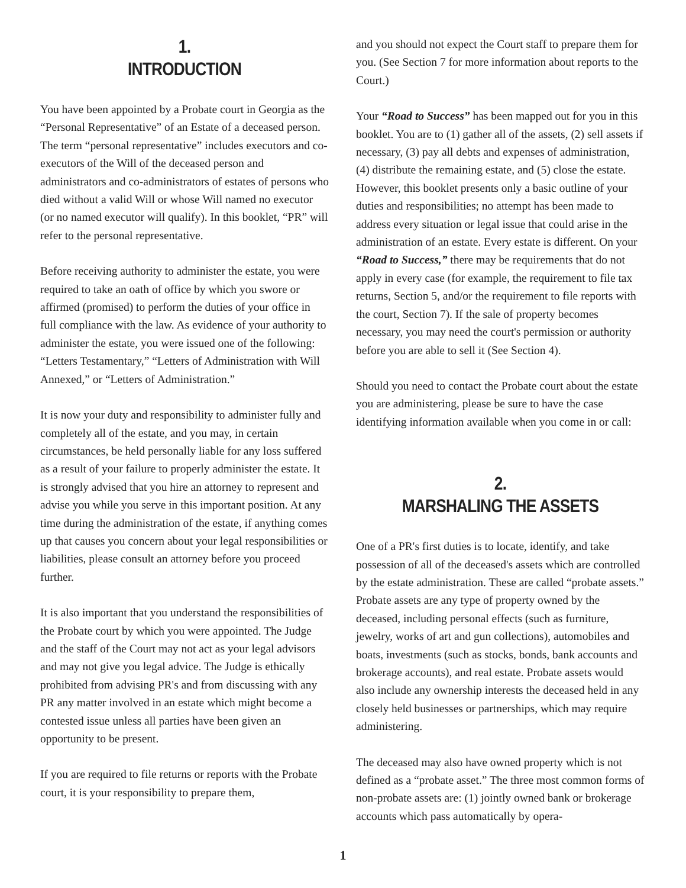1.
INTRODUCTION
You have been appointed by a Probate court in Georgia as the “Personal Representative” of an Estate of a deceased person. The term “personal representative” includes executors and co-executors of the Will of the deceased person and administrators and co-administrators of estates of persons who died without a valid Will or whose Will named no executor (or no named executor will qualify). In this booklet, “PR” will refer to the personal representative.
Before receiving authority to administer the estate, you were required to take an oath of office by which you swore or affirmed (promised) to perform the duties of your office in full compliance with the law. As evidence of your authority to administer the estate, you were issued one of the following: “Letters Testamentary,” “Letters of Administration with Will Annexed,” or “Letters of Administration.”
It is now your duty and responsibility to administer fully and completely all of the estate, and you may, in certain circumstances, be held personally liable for any loss suffered as a result of your failure to properly administer the estate. It is strongly advised that you hire an attorney to represent and advise you while you serve in this important position. At any time during the administration of the estate, if anything comes up that causes you concern about your legal responsibilities or liabilities, please consult an attorney before you proceed further.
It is also important that you understand the responsibilities of the Probate court by which you were appointed. The Judge and the staff of the Court may not act as your legal advisors and may not give you legal advice. The Judge is ethically prohibited from advising PR's and from discussing with any PR any matter involved in an estate which might become a contested issue unless all parties have been given an opportunity to be present.
If you are required to file returns or reports with the Probate court, it is your responsibility to prepare them,
and you should not expect the Court staff to prepare them for you. (See Section 7 for more information about reports to the Court.)
Your “Road to Success” has been mapped out for you in this booklet. You are to (1) gather all of the assets, (2) sell assets if necessary, (3) pay all debts and expenses of administration, (4) distribute the remaining estate, and (5) close the estate. However, this booklet presents only a basic outline of your duties and responsibilities; no attempt has been made to address every situation or legal issue that could arise in the administration of an estate. Every estate is different. On your “Road to Success,” there may be requirements that do not apply in every case (for example, the requirement to file tax returns, Section 5, and/or the requirement to file reports with the court, Section 7). If the sale of property becomes necessary, you may need the court's permission or authority before you are able to sell it (See Section 4).
Should you need to contact the Probate court about the estate you are administering, please be sure to have the case identifying information available when you come in or call:
2.
MARSHALING THE ASSETS
One of a PR's first duties is to locate, identify, and take possession of all of the deceased's assets which are controlled by the estate administration. These are called “probate assets.” Probate assets are any type of property owned by the deceased, including personal effects (such as furniture, jewelry, works of art and gun collections), automobiles and boats, investments (such as stocks, bonds, bank accounts and brokerage accounts), and real estate. Probate assets would also include any ownership interests the deceased held in any closely held businesses or partnerships, which may require administering.
The deceased may also have owned property which is not defined as a “probate asset.” The three most common forms of non-probate assets are: (1) jointly owned bank or brokerage accounts which pass automatically by opera-
1